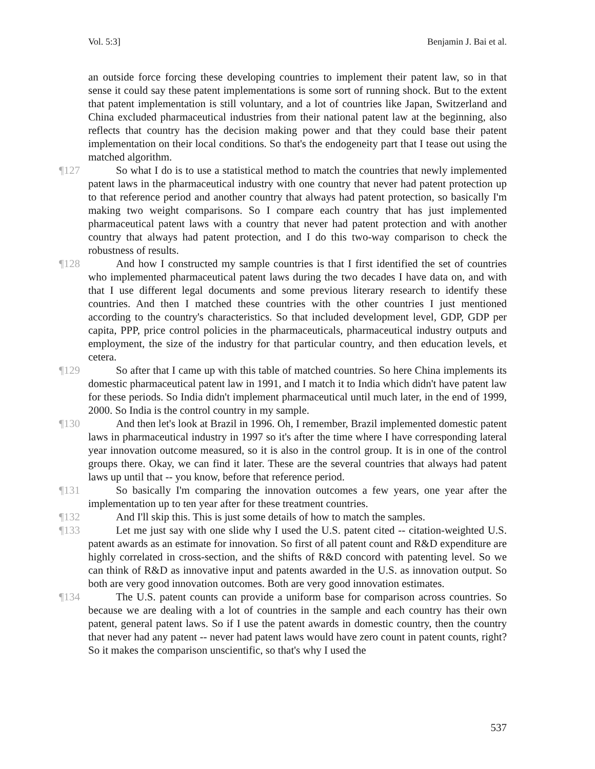Vol. 5:3] Benjamin J. Bai et al.
an outside force forcing these developing countries to implement their patent law, so in that sense it could say these patent implementations is some sort of running shock. But to the extent that patent implementation is still voluntary, and a lot of countries like Japan, Switzerland and China excluded pharmaceutical industries from their national patent law at the beginning, also reflects that country has the decision making power and that they could base their patent implementation on their local conditions. So that's the endogeneity part that I tease out using the matched algorithm.
¶127 So what I do is to use a statistical method to match the countries that newly implemented patent laws in the pharmaceutical industry with one country that never had patent protection up to that reference period and another country that always had patent protection, so basically I'm making two weight comparisons. So I compare each country that has just implemented pharmaceutical patent laws with a country that never had patent protection and with another country that always had patent protection, and I do this two-way comparison to check the robustness of results.
¶128 And how I constructed my sample countries is that I first identified the set of countries who implemented pharmaceutical patent laws during the two decades I have data on, and with that I use different legal documents and some previous literary research to identify these countries. And then I matched these countries with the other countries I just mentioned according to the country's characteristics. So that included development level, GDP, GDP per capita, PPP, price control policies in the pharmaceuticals, pharmaceutical industry outputs and employment, the size of the industry for that particular country, and then education levels, et cetera.
¶129 So after that I came up with this table of matched countries. So here China implements its domestic pharmaceutical patent law in 1991, and I match it to India which didn't have patent law for these periods. So India didn't implement pharmaceutical until much later, in the end of 1999, 2000. So India is the control country in my sample.
¶130 And then let's look at Brazil in 1996. Oh, I remember, Brazil implemented domestic patent laws in pharmaceutical industry in 1997 so it's after the time where I have corresponding lateral year innovation outcome measured, so it is also in the control group. It is in one of the control groups there. Okay, we can find it later. These are the several countries that always had patent laws up until that -- you know, before that reference period.
¶131 So basically I'm comparing the innovation outcomes a few years, one year after the implementation up to ten year after for these treatment countries.
¶132 And I'll skip this. This is just some details of how to match the samples.
¶133 Let me just say with one slide why I used the U.S. patent cited -- citation-weighted U.S. patent awards as an estimate for innovation. So first of all patent count and R&D expenditure are highly correlated in cross-section, and the shifts of R&D concord with patenting level. So we can think of R&D as innovative input and patents awarded in the U.S. as innovation output. So both are very good innovation outcomes. Both are very good innovation estimates.
¶134 The U.S. patent counts can provide a uniform base for comparison across countries. So because we are dealing with a lot of countries in the sample and each country has their own patent, general patent laws. So if I use the patent awards in domestic country, then the country that never had any patent -- never had patent laws would have zero count in patent counts, right? So it makes the comparison unscientific, so that's why I used the
537